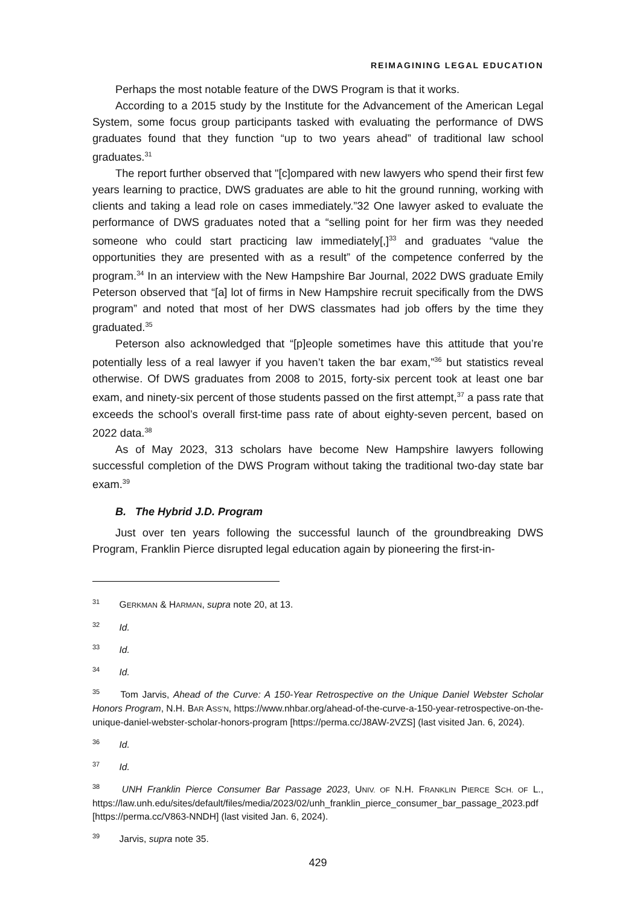REIMAGINING LEGAL EDUCATION
Perhaps the most notable feature of the DWS Program is that it works.
According to a 2015 study by the Institute for the Advancement of the American Legal System, some focus group participants tasked with evaluating the performance of DWS graduates found that they function “up to two years ahead” of traditional law school graduates.<sup>31</sup>
The report further observed that "[c]ompared with new lawyers who spend their first few years learning to practice, DWS graduates are able to hit the ground running, working with clients and taking a lead role on cases immediately.”32 One lawyer asked to evaluate the performance of DWS graduates noted that a “selling point for her firm was they needed someone who could start practicing law immediately[,]<sup>33</sup> and graduates “value the opportunities they are presented with as a result” of the competence conferred by the program.<sup>34</sup> In an interview with the New Hampshire Bar Journal, 2022 DWS graduate Emily Peterson observed that “[a] lot of firms in New Hampshire recruit specifically from the DWS program” and noted that most of her DWS classmates had job offers by the time they graduated.<sup>35</sup>
Peterson also acknowledged that “[p]eople sometimes have this attitude that you’re potentially less of a real lawyer if you haven’t taken the bar exam,”<sup>36</sup> but statistics reveal otherwise. Of DWS graduates from 2008 to 2015, forty-six percent took at least one bar exam, and ninety-six percent of those students passed on the first attempt,<sup>37</sup> a pass rate that exceeds the school’s overall first-time pass rate of about eighty-seven percent, based on 2022 data.<sup>38</sup>
As of May 2023, 313 scholars have become New Hampshire lawyers following successful completion of the DWS Program without taking the traditional two-day state bar exam.<sup>39</sup>
B. The Hybrid J.D. Program
Just over ten years following the successful launch of the groundbreaking DWS Program, Franklin Pierce disrupted legal education again by pioneering the first-in-
<sup>31</sup> GERKMAN & HARMAN, supra note 20, at 13.
<sup>32</sup> Id.
<sup>33</sup> Id.
<sup>34</sup> Id.
<sup>35</sup> Tom Jarvis, Ahead of the Curve: A 150-Year Retrospective on the Unique Daniel Webster Scholar Honors Program, N.H. BAR ASS’N, https://www.nhbar.org/ahead-of-the-curve-a-150-year-retrospective-on-the-unique-daniel-webster-scholar-honors-program [https://perma.cc/J8AW-2VZS] (last visited Jan. 6, 2024).
<sup>36</sup> Id.
<sup>37</sup> Id.
<sup>38</sup> UNH Franklin Pierce Consumer Bar Passage 2023, UNIV. OF N.H. FRANKLIN PIERCE SCH. OF L., https://law.unh.edu/sites/default/files/media/2023/02/unh_franklin_pierce_consumer_bar_passage_2023.pdf [https://perma.cc/V863-NNDH] (last visited Jan. 6, 2024).
<sup>39</sup> Jarvis, supra note 35.
429